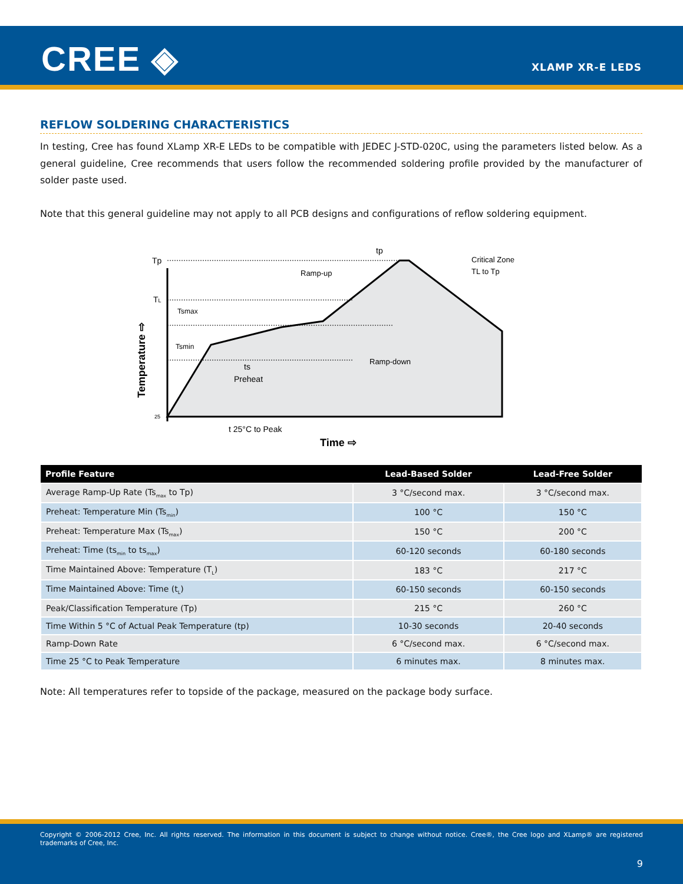CREE ◈ XLAMP XR-E LEDS
REFLOW SOLDERING CHARACTERISTICS
In testing, Cree has found XLamp XR-E LEDs to be compatible with JEDEC J-STD-020C, using the parameters listed below. As a general guideline, Cree recommends that users follow the recommended soldering profile provided by the manufacturer of solder paste used.
Note that this general guideline may not apply to all PCB designs and configurations of reflow soldering equipment.
Tp
TL
tp
Ramp-up
Critical Zone
TL to Tp
Tsmax
Tsmin
ts
Preheat
Ramp-down
25
t 25°C to Peak
Time ⇨
Temperature ⇨
| Profile Feature | Lead-Based Solder | Lead-Free Solder |
| --- | --- | --- |
| Average Ramp-Up Rate (Ts<sub>max</sub> to Tp) | 3 °C/second max. | 3 °C/second max. |
| Preheat: Temperature Min (Ts<sub>min</sub>) | 100 °C | 150 °C |
| Preheat: Temperature Max (Ts<sub>max</sub>) | 150 °C | 200 °C |
| Preheat: Time (ts<sub>min</sub> to ts<sub>max</sub>) | 60-120 seconds | 60-180 seconds |
| Time Maintained Above: Temperature (T<sub>L</sub>) | 183 °C | 217 °C |
| Time Maintained Above: Time (t<sub>L</sub>) | 60-150 seconds | 60-150 seconds |
| Peak/Classification Temperature (Tp) | 215 °C | 260 °C |
| Time Within 5 °C of Actual Peak Temperature (tp) | 10-30 seconds | 20-40 seconds |
| Ramp-Down Rate | 6 °C/second max. | 6 °C/second max. |
| Time 25 °C to Peak Temperature | 6 minutes max. | 8 minutes max. |
Note: All temperatures refer to topside of the package, measured on the package body surface.
Copyright © 2006-2012 Cree, Inc. All rights reserved. The information in this document is subject to change without notice. Cree®, the Cree logo and XLamp® are registered trademarks of Cree, Inc.
9